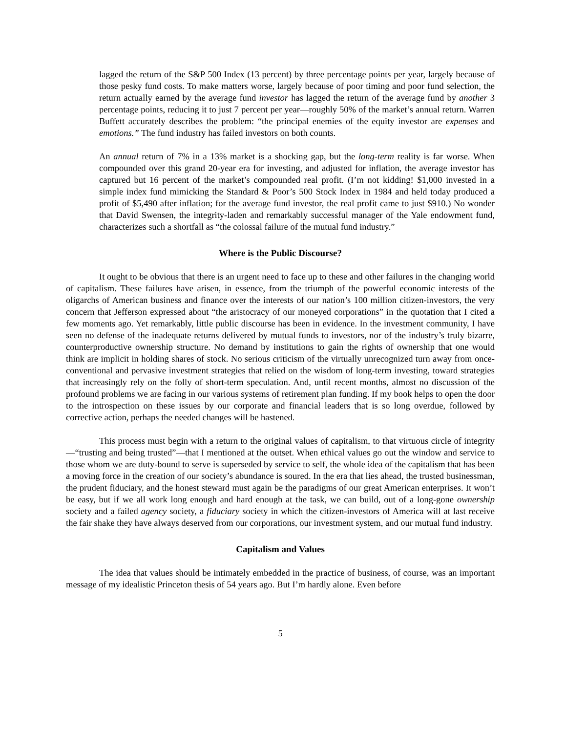lagged the return of the S&P 500 Index (13 percent) by three percentage points per year, largely because of those pesky fund costs. To make matters worse, largely because of poor timing and poor fund selection, the return actually earned by the average fund investor has lagged the return of the average fund by another 3 percentage points, reducing it to just 7 percent per year—roughly 50% of the market’s annual return. Warren Buffett accurately describes the problem: “the principal enemies of the equity investor are expenses and emotions.” The fund industry has failed investors on both counts.
An annual return of 7% in a 13% market is a shocking gap, but the long-term reality is far worse. When compounded over this grand 20-year era for investing, and adjusted for inflation, the average investor has captured but 16 percent of the market’s compounded real profit. (I’m not kidding! $1,000 invested in a simple index fund mimicking the Standard & Poor’s 500 Stock Index in 1984 and held today produced a profit of $5,490 after inflation; for the average fund investor, the real profit came to just $910.) No wonder that David Swensen, the integrity-laden and remarkably successful manager of the Yale endowment fund, characterizes such a shortfall as “the colossal failure of the mutual fund industry.”
Where is the Public Discourse?
It ought to be obvious that there is an urgent need to face up to these and other failures in the changing world of capitalism. These failures have arisen, in essence, from the triumph of the powerful economic interests of the oligarchs of American business and finance over the interests of our nation’s 100 million citizen-investors, the very concern that Jefferson expressed about “the aristocracy of our moneyed corporations” in the quotation that I cited a few moments ago. Yet remarkably, little public discourse has been in evidence. In the investment community, I have seen no defense of the inadequate returns delivered by mutual funds to investors, nor of the industry’s truly bizarre, counterproductive ownership structure. No demand by institutions to gain the rights of ownership that one would think are implicit in holding shares of stock. No serious criticism of the virtually unrecognized turn away from once-conventional and pervasive investment strategies that relied on the wisdom of long-term investing, toward strategies that increasingly rely on the folly of short-term speculation. And, until recent months, almost no discussion of the profound problems we are facing in our various systems of retirement plan funding. If my book helps to open the door to the introspection on these issues by our corporate and financial leaders that is so long overdue, followed by corrective action, perhaps the needed changes will be hastened.
This process must begin with a return to the original values of capitalism, to that virtuous circle of integrity—“trusting and being trusted”—that I mentioned at the outset. When ethical values go out the window and service to those whom we are duty-bound to serve is superseded by service to self, the whole idea of the capitalism that has been a moving force in the creation of our society’s abundance is soured. In the era that lies ahead, the trusted businessman, the prudent fiduciary, and the honest steward must again be the paradigms of our great American enterprises. It won’t be easy, but if we all work long enough and hard enough at the task, we can build, out of a long-gone ownership society and a failed agency society, a fiduciary society in which the citizen-investors of America will at last receive the fair shake they have always deserved from our corporations, our investment system, and our mutual fund industry.
Capitalism and Values
The idea that values should be intimately embedded in the practice of business, of course, was an important message of my idealistic Princeton thesis of 54 years ago. But I’m hardly alone. Even before
5